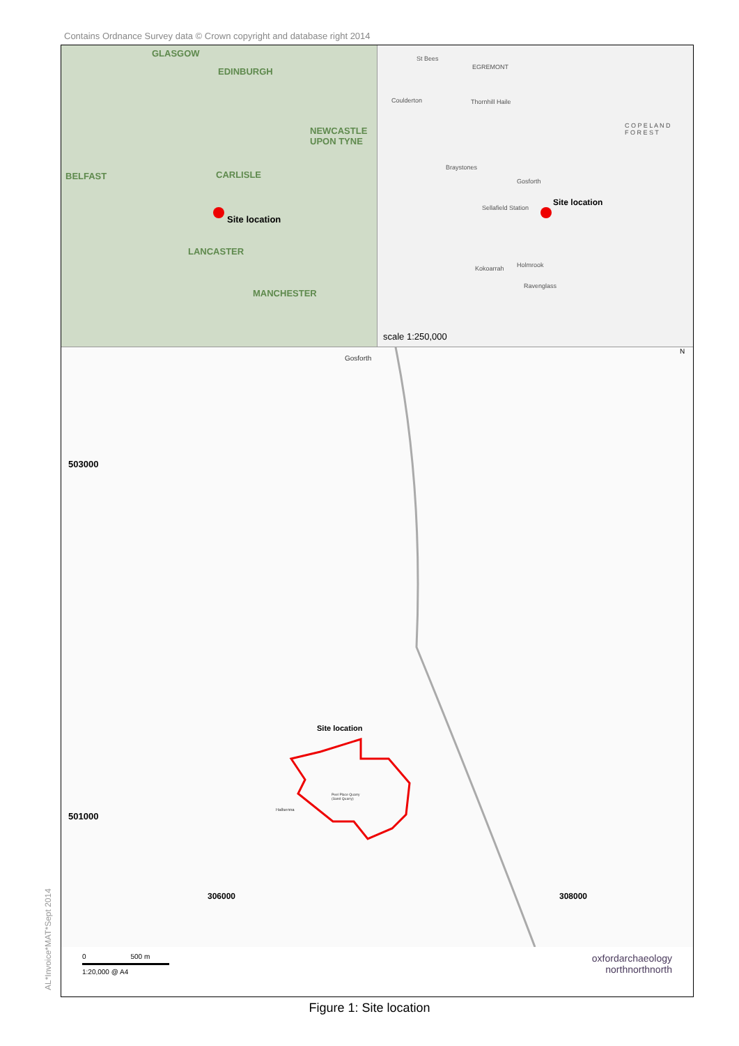Contains Ordnance Survey data © Crown copyright and database right 2014
GLASGOW
EDINBURGH
NEWCASTLE
UPON TYNE
BELFAST CARLISLE
Site location
LANCASTER
MANCHESTER
St Bees
EGREMONT
Coulderton Thornhill Haile
C O P E L A N D
F O R E S T
Braystones
Gosforth
Sellafield Station
Site location
Holmrook
Ravenglass
Kokoarrah
scale 1:250,000
Gosforth
N
503000
501000
Site location
Peel Place Quarry
(Sand Quarry)
Hallsenna
306000 308000
0 500 m
1:20,000 @ A4
oxfordarchaeology
northnorthnorth
AL*Invoice*MAT*Sept 2014
Figure 1: Site location